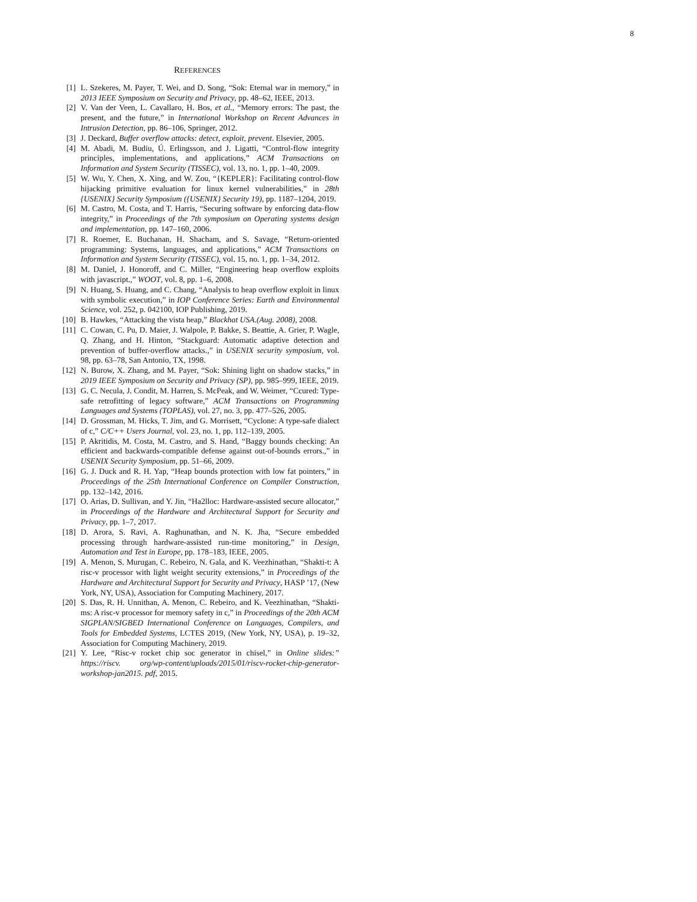8
REFERENCES
[1] L. Szekeres, M. Payer, T. Wei, and D. Song, “Sok: Eternal war in memory,” in 2013 IEEE Symposium on Security and Privacy, pp. 48–62, IEEE, 2013.
[2] V. Van der Veen, L. Cavallaro, H. Bos, et al., “Memory errors: The past, the present, and the future,” in International Workshop on Recent Advances in Intrusion Detection, pp. 86–106, Springer, 2012.
[3] J. Deckard, Buffer overflow attacks: detect, exploit, prevent. Elsevier, 2005.
[4] M. Abadi, M. Budiu, Ú. Erlingsson, and J. Ligatti, “Control-flow integrity principles, implementations, and applications,” ACM Transactions on Information and System Security (TISSEC), vol. 13, no. 1, pp. 1–40, 2009.
[5] W. Wu, Y. Chen, X. Xing, and W. Zou, “{KEPLER}: Facilitating control-flow hijacking primitive evaluation for linux kernel vulnerabilities,” in 28th {USENIX} Security Symposium ({USENIX} Security 19), pp. 1187–1204, 2019.
[6] M. Castro, M. Costa, and T. Harris, “Securing software by enforcing data-flow integrity,” in Proceedings of the 7th symposium on Operating systems design and implementation, pp. 147–160, 2006.
[7] R. Roemer, E. Buchanan, H. Shacham, and S. Savage, “Return-oriented programming: Systems, languages, and applications,” ACM Transactions on Information and System Security (TISSEC), vol. 15, no. 1, pp. 1–34, 2012.
[8] M. Daniel, J. Honoroff, and C. Miller, “Engineering heap overflow exploits with javascript.,” WOOT, vol. 8, pp. 1–6, 2008.
[9] N. Huang, S. Huang, and C. Chang, “Analysis to heap overflow exploit in linux with symbolic execution,” in IOP Conference Series: Earth and Environmental Science, vol. 252, p. 042100, IOP Publishing, 2019.
[10] B. Hawkes, “Attacking the vista heap,” Blackhat USA.(Aug. 2008), 2008.
[11] C. Cowan, C. Pu, D. Maier, J. Walpole, P. Bakke, S. Beattie, A. Grier, P. Wagle, Q. Zhang, and H. Hinton, “Stackguard: Automatic adaptive detection and prevention of buffer-overflow attacks.,” in USENIX security symposium, vol. 98, pp. 63–78, San Antonio, TX, 1998.
[12] N. Burow, X. Zhang, and M. Payer, “Sok: Shining light on shadow stacks,” in 2019 IEEE Symposium on Security and Privacy (SP), pp. 985–999, IEEE, 2019.
[13] G. C. Necula, J. Condit, M. Harren, S. McPeak, and W. Weimer, “Ccured: Type-safe retrofitting of legacy software,” ACM Transactions on Programming Languages and Systems (TOPLAS), vol. 27, no. 3, pp. 477–526, 2005.
[14] D. Grossman, M. Hicks, T. Jim, and G. Morrisett, “Cyclone: A type-safe dialect of c,” C/C++ Users Journal, vol. 23, no. 1, pp. 112–139, 2005.
[15] P. Akritidis, M. Costa, M. Castro, and S. Hand, “Baggy bounds checking: An efficient and backwards-compatible defense against out-of-bounds errors.,” in USENIX Security Symposium, pp. 51–66, 2009.
[16] G. J. Duck and R. H. Yap, “Heap bounds protection with low fat pointers,” in Proceedings of the 25th International Conference on Compiler Construction, pp. 132–142, 2016.
[17] O. Arias, D. Sullivan, and Y. Jin, “Ha2lloc: Hardware-assisted secure allocator,” in Proceedings of the Hardware and Architectural Support for Security and Privacy, pp. 1–7, 2017.
[18] D. Arora, S. Ravi, A. Raghunathan, and N. K. Jha, “Secure embedded processing through hardware-assisted run-time monitoring,” in Design, Automation and Test in Europe, pp. 178–183, IEEE, 2005.
[19] A. Menon, S. Murugan, C. Rebeiro, N. Gala, and K. Veezhinathan, “Shakti-t: A risc-v processor with light weight security extensions,” in Proceedings of the Hardware and Architectural Support for Security and Privacy, HASP ’17, (New York, NY, USA), Association for Computing Machinery, 2017.
[20] S. Das, R. H. Unnithan, A. Menon, C. Rebeiro, and K. Veezhinathan, “Shakti-ms: A risc-v processor for memory safety in c,” in Proceedings of the 20th ACM SIGPLAN/SIGBED International Conference on Languages, Compilers, and Tools for Embedded Systems, LCTES 2019, (New York, NY, USA), p. 19–32, Association for Computing Machinery, 2019.
[21] Y. Lee, “Risc-v rocket chip soc generator in chisel,” in Online slides:” https://riscv. org/wp-content/uploads/2015/01/riscv-rocket-chip-generator-workshop-jan2015. pdf, 2015.